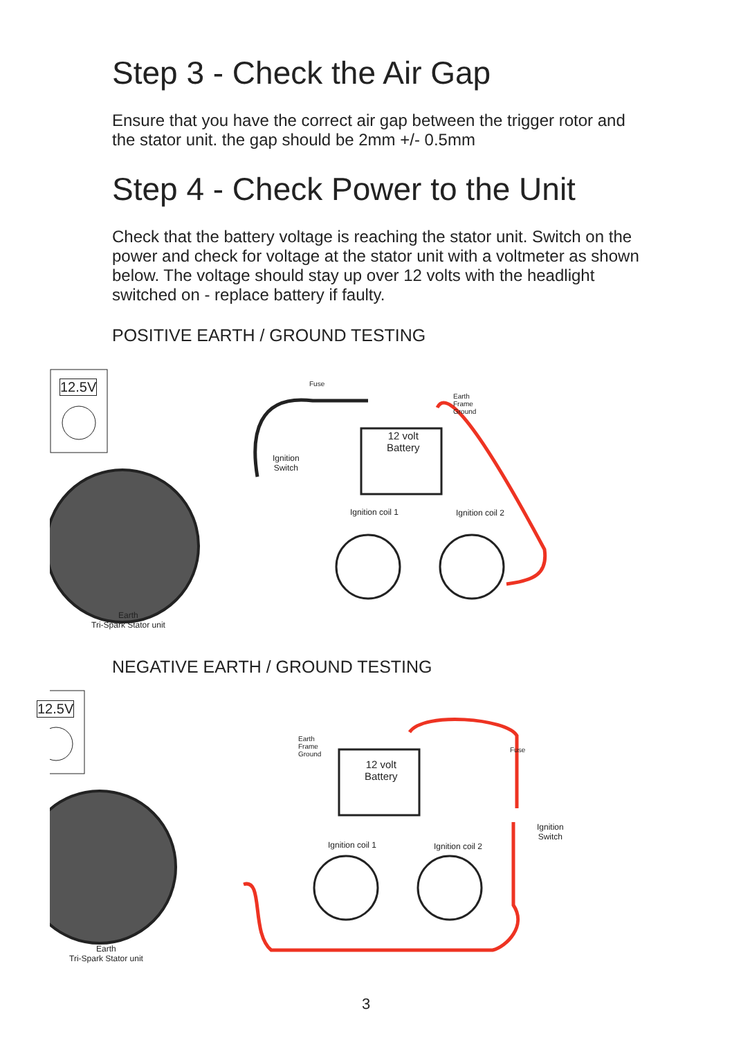Step 3 - Check the Air Gap
Ensure that you have the correct air gap between the trigger rotor and the stator unit. the gap should be 2mm +/- 0.5mm
Step 4 - Check Power to the Unit
Check that the battery voltage is reaching the stator unit. Switch on the power and check for voltage at the stator unit with a voltmeter as shown below. The voltage should stay up over 12 volts with the headlight switched on - replace battery if faulty.
POSITIVE EARTH / GROUND TESTING
12.5V Fuse
Earth
Frame
Ground
12 volt
Battery
Ignition
Switch
Ignition coil 1 Ignition coil 2
Earth
Tri-Spark Stator unit
NEGATIVE EARTH / GROUND TESTING
12.5V
Earth
Frame
Ground
12 volt
Battery
Fuse
Ignition
Switch
Ignition coil 1 Ignition coil 2
Earth
Tri-Spark Stator unit
3